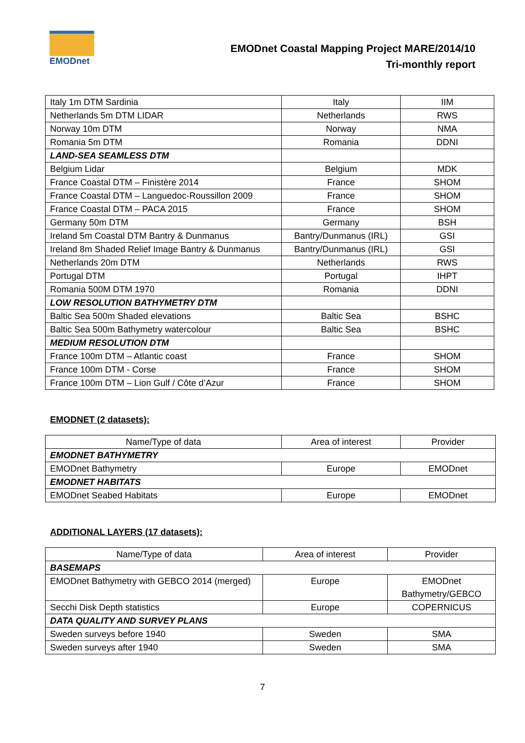EMODnet
EMODnet Coastal Mapping Project MARE/2014/10
Tri-monthly report
| Italy 1m DTM Sardinia | Italy | IIM |
| Netherlands 5m DTM LIDAR | Netherlands | RWS |
| Norway 10m DTM | Norway | NMA |
| Romania 5m DTM | Romania | DDNI |
| LAND-SEA SEAMLESS DTM | | |
| Belgium Lidar | Belgium | MDK |
| France Coastal DTM – Finistère 2014 | France | SHOM |
| France Coastal DTM – Languedoc-Roussillon 2009 | France | SHOM |
| France Coastal DTM – PACA 2015 | France | SHOM |
| Germany 50m DTM | Germany | BSH |
| Ireland 5m Coastal DTM Bantry & Dunmanus | Bantry/Dunmanus (IRL) | GSI |
| Ireland 8m Shaded Relief Image Bantry & Dunmanus | Bantry/Dunmanus (IRL) | GSI |
| Netherlands 20m DTM | Netherlands | RWS |
| Portugal DTM | Portugal | IHPT |
| Romania 500M DTM 1970 | Romania | DDNI |
| LOW RESOLUTION BATHYMETRY DTM | | |
| Baltic Sea 500m Shaded elevations | Baltic Sea | BSHC |
| Baltic Sea 500m Bathymetry watercolour | Baltic Sea | BSHC |
| MEDIUM RESOLUTION DTM | | |
| France 100m DTM – Atlantic coast | France | SHOM |
| France 100m DTM - Corse | France | SHOM |
| France 100m DTM – Lion Gulf / Côte d’Azur | France | SHOM |
EMODNET (2 datasets):
| Name/Type of data | Area of interest | Provider |
| EMODNET BATHYMETRY | | |
| EMODnet Bathymetry | Europe | EMODnet |
| EMODNET HABITATS | | |
| EMODnet Seabed Habitats | Europe | EMODnet |
ADDITIONAL LAYERS (17 datasets):
| Name/Type of data | Area of interest | Provider |
| BASEMAPS | | |
| EMODnet Bathymetry with GEBCO 2014 (merged) | Europe | EMODnet Bathymetry/GEBCO |
| Secchi Disk Depth statistics | Europe | COPERNICUS |
| DATA QUALITY AND SURVEY PLANS | | |
| Sweden surveys before 1940 | Sweden | SMA |
| Sweden surveys after 1940 | Sweden | SMA |
7